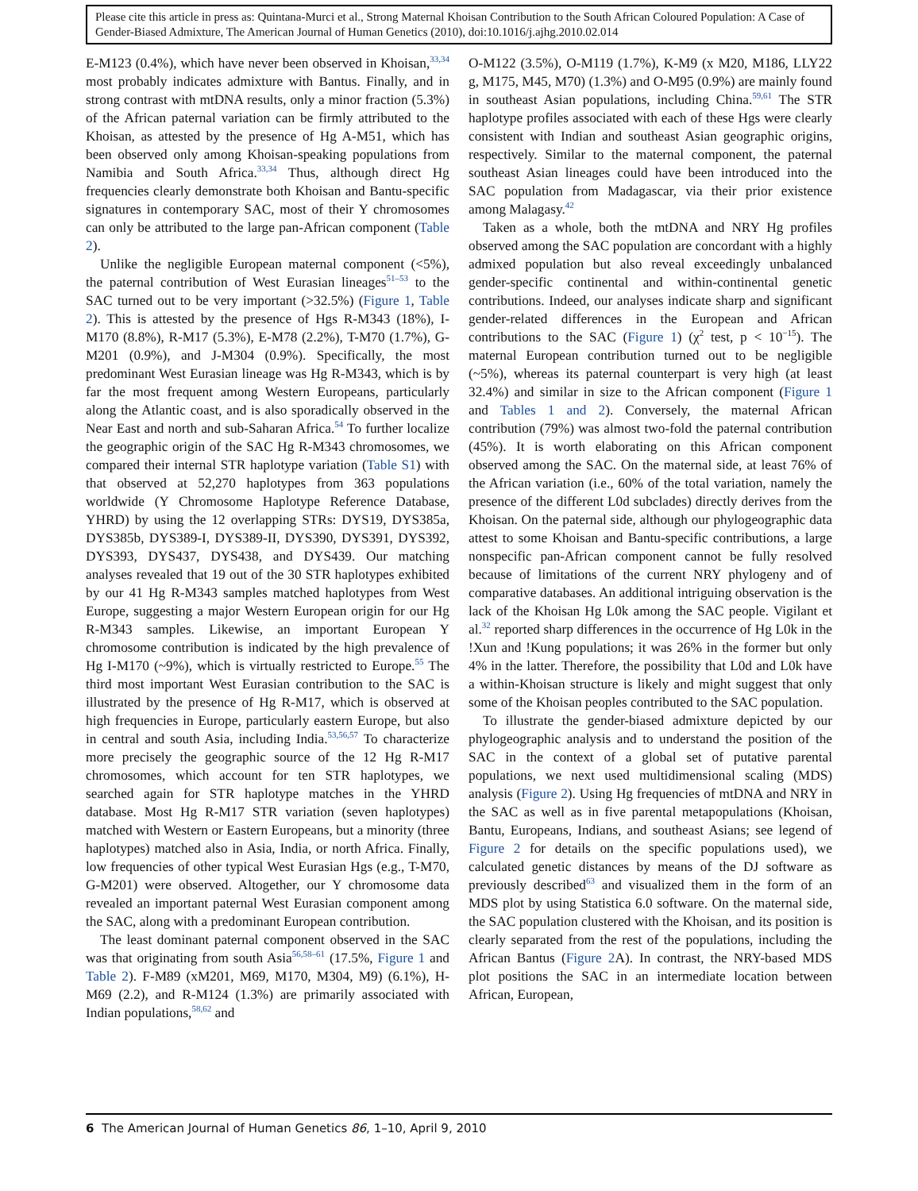Please cite this article in press as: Quintana-Murci et al., Strong Maternal Khoisan Contribution to the South African Coloured Population: A Case of Gender-Biased Admixture, The American Journal of Human Genetics (2010), doi:10.1016/j.ajhg.2010.02.014
E-M123 (0.4%), which have never been observed in Khoisan,<sup>33,34</sup> most probably indicates admixture with Bantus. Finally, and in strong contrast with mtDNA results, only a minor fraction (5.3%) of the African paternal variation can be firmly attributed to the Khoisan, as attested by the presence of Hg A-M51, which has been observed only among Khoisan-speaking populations from Namibia and South Africa.<sup>33,34</sup> Thus, although direct Hg frequencies clearly demonstrate both Khoisan and Bantu-specific signatures in contemporary SAC, most of their Y chromosomes can only be attributed to the large pan-African component (Table 2).
Unlike the negligible European maternal component (<5%), the paternal contribution of West Eurasian lineages<sup>51–53</sup> to the SAC turned out to be very important (>32.5%) (Figure 1, Table 2). This is attested by the presence of Hgs R-M343 (18%), I-M170 (8.8%), R-M17 (5.3%), E-M78 (2.2%), T-M70 (1.7%), G-M201 (0.9%), and J-M304 (0.9%). Specifically, the most predominant West Eurasian lineage was Hg R-M343, which is by far the most frequent among Western Europeans, particularly along the Atlantic coast, and is also sporadically observed in the Near East and north and sub-Saharan Africa.<sup>54</sup> To further localize the geographic origin of the SAC Hg R-M343 chromosomes, we compared their internal STR haplotype variation (Table S1) with that observed at 52,270 haplotypes from 363 populations worldwide (Y Chromosome Haplotype Reference Database, YHRD) by using the 12 overlapping STRs: DYS19, DYS385a, DYS385b, DYS389-I, DYS389-II, DYS390, DYS391, DYS392, DYS393, DYS437, DYS438, and DYS439. Our matching analyses revealed that 19 out of the 30 STR haplotypes exhibited by our 41 Hg R-M343 samples matched haplotypes from West Europe, suggesting a major Western European origin for our Hg R-M343 samples. Likewise, an important European Y chromosome contribution is indicated by the high prevalence of Hg I-M170 (~9%), which is virtually restricted to Europe.<sup>55</sup> The third most important West Eurasian contribution to the SAC is illustrated by the presence of Hg R-M17, which is observed at high frequencies in Europe, particularly eastern Europe, but also in central and south Asia, including India.<sup>53,56,57</sup> To characterize more precisely the geographic source of the 12 Hg R-M17 chromosomes, which account for ten STR haplotypes, we searched again for STR haplotype matches in the YHRD database. Most Hg R-M17 STR variation (seven haplotypes) matched with Western or Eastern Europeans, but a minority (three haplotypes) matched also in Asia, India, or north Africa. Finally, low frequencies of other typical West Eurasian Hgs (e.g., T-M70, G-M201) were observed. Altogether, our Y chromosome data revealed an important paternal West Eurasian component among the SAC, along with a predominant European contribution.
The least dominant paternal component observed in the SAC was that originating from south Asia<sup>56,58–61</sup> (17.5%, Figure 1 and Table 2). F-M89 (xM201, M69, M170, M304, M9) (6.1%), H-M69 (2.2), and R-M124 (1.3%) are primarily associated with Indian populations,<sup>58,62</sup> and
O-M122 (3.5%), O-M119 (1.7%), K-M9 (x M20, M186, LLY22 g, M175, M45, M70) (1.3%) and O-M95 (0.9%) are mainly found in southeast Asian populations, including China.<sup>59,61</sup> The STR haplotype profiles associated with each of these Hgs were clearly consistent with Indian and southeast Asian geographic origins, respectively. Similar to the maternal component, the paternal southeast Asian lineages could have been introduced into the SAC population from Madagascar, via their prior existence among Malagasy.<sup>42</sup>
Taken as a whole, both the mtDNA and NRY Hg profiles observed among the SAC population are concordant with a highly admixed population but also reveal exceedingly unbalanced gender-specific continental and within-continental genetic contributions. Indeed, our analyses indicate sharp and significant gender-related differences in the European and African contributions to the SAC (Figure 1) (χ<sup>2</sup> test, p < 10<sup>−15</sup>). The maternal European contribution turned out to be negligible (~5%), whereas its paternal counterpart is very high (at least 32.4%) and similar in size to the African component (Figure 1 and Tables 1 and 2). Conversely, the maternal African contribution (79%) was almost two-fold the paternal contribution (45%). It is worth elaborating on this African component observed among the SAC. On the maternal side, at least 76% of the African variation (i.e., 60% of the total variation, namely the presence of the different L0d subclades) directly derives from the Khoisan. On the paternal side, although our phylogeographic data attest to some Khoisan and Bantu-specific contributions, a large nonspecific pan-African component cannot be fully resolved because of limitations of the current NRY phylogeny and of comparative databases. An additional intriguing observation is the lack of the Khoisan Hg L0k among the SAC people. Vigilant et al.<sup>32</sup> reported sharp differences in the occurrence of Hg L0k in the !Xun and !Kung populations; it was 26% in the former but only 4% in the latter. Therefore, the possibility that L0d and L0k have a within-Khoisan structure is likely and might suggest that only some of the Khoisan peoples contributed to the SAC population.
To illustrate the gender-biased admixture depicted by our phylogeographic analysis and to understand the position of the SAC in the context of a global set of putative parental populations, we next used multidimensional scaling (MDS) analysis (Figure 2). Using Hg frequencies of mtDNA and NRY in the SAC as well as in five parental metapopulations (Khoisan, Bantu, Europeans, Indians, and southeast Asians; see legend of Figure 2 for details on the specific populations used), we calculated genetic distances by means of the DJ software as previously described<sup>63</sup> and visualized them in the form of an MDS plot by using Statistica 6.0 software. On the maternal side, the SAC population clustered with the Khoisan, and its position is clearly separated from the rest of the populations, including the African Bantus (Figure 2 A). In contrast, the NRY-based MDS plot positions the SAC in an intermediate location between African, European,
6 The American Journal of Human Genetics 86, 1–10, April 9, 2010